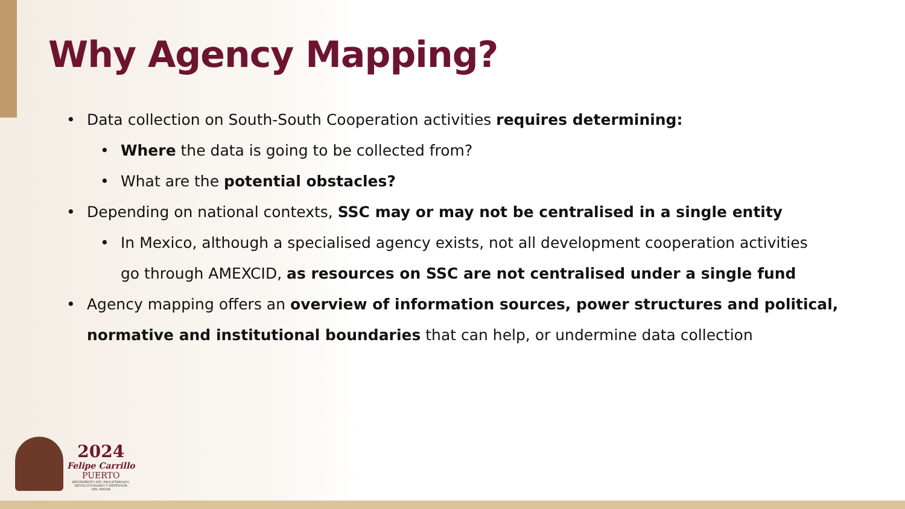Why Agency Mapping?
• Data collection on South-South Cooperation activities requires determining:
• Where the data is going to be collected from?
• What are the potential obstacles?
• Depending on national contexts, SSC may or may not be centralised in a single entity
• In Mexico, although a specialised agency exists, not all development cooperation activities go through AMEXCID, as resources on SSC are not centralised under a single fund
• Agency mapping offers an overview of information sources, power structures and political, normative and institutional boundaries that can help, or undermine data collection
2024
Felipe Carrillo
PUERTO
BENEMÉRITO DEL PROLETARIADO,
REVOLUCIONARIO Y DEFENSOR
DEL MAYAB